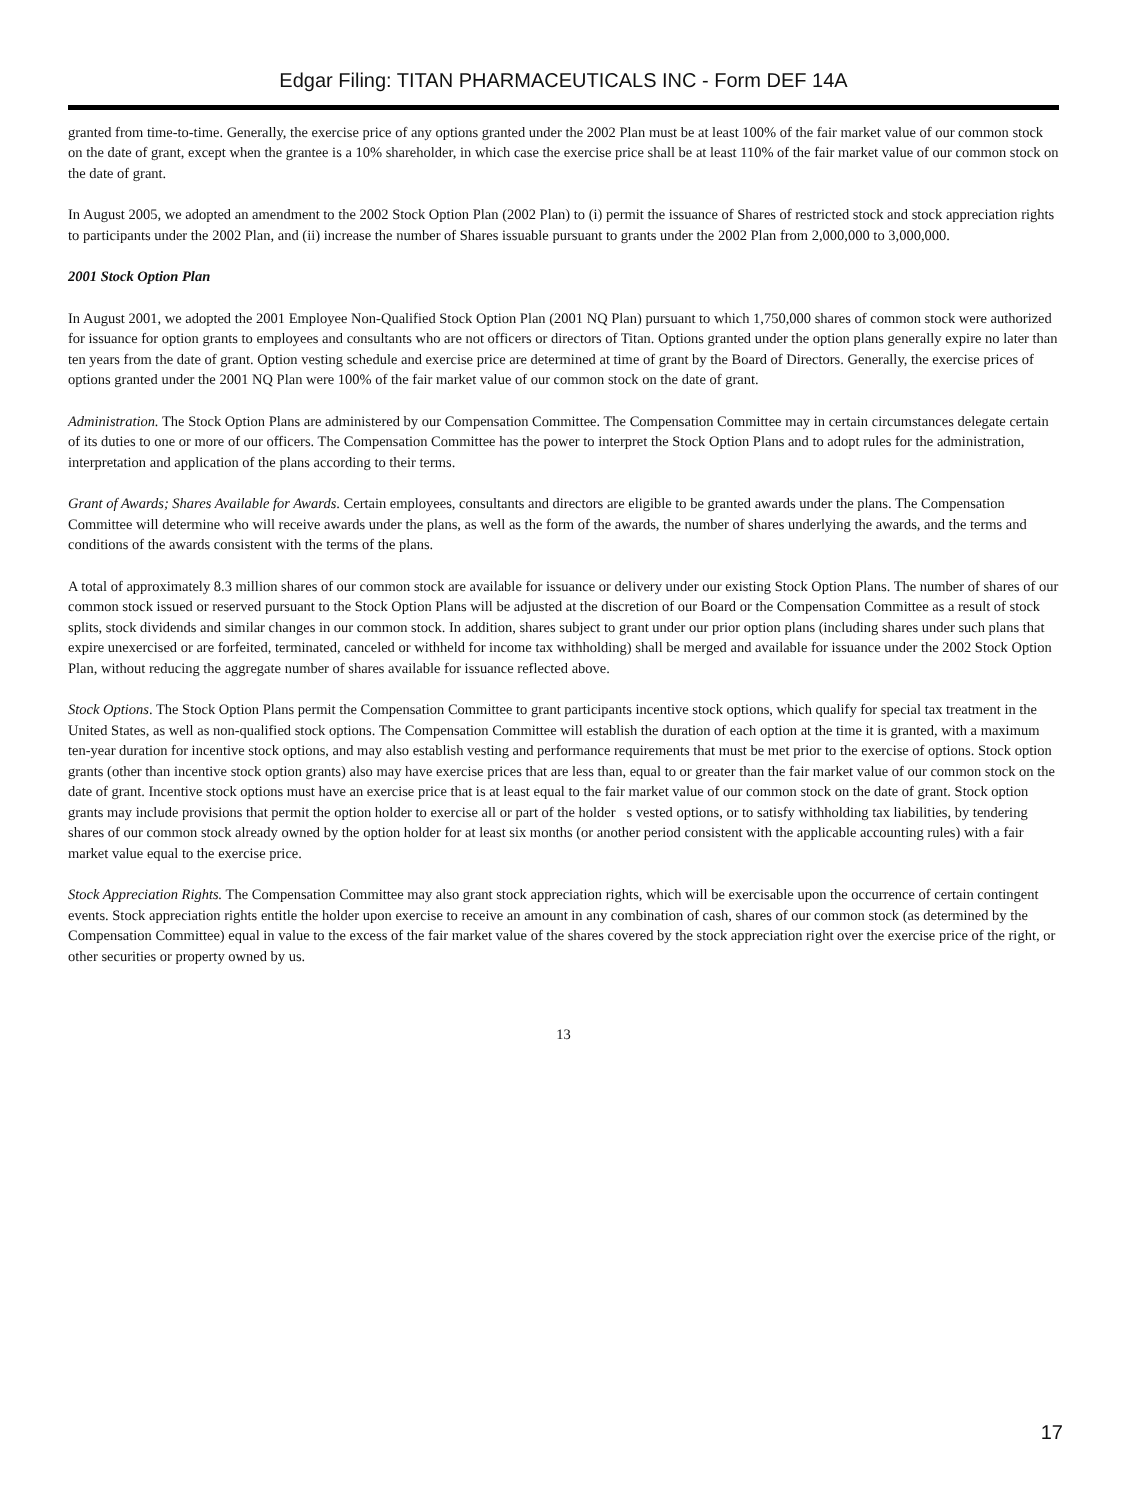Edgar Filing: TITAN PHARMACEUTICALS INC - Form DEF 14A
granted from time-to-time. Generally, the exercise price of any options granted under the 2002 Plan must be at least 100% of the fair market value of our common stock on the date of grant, except when the grantee is a 10% shareholder, in which case the exercise price shall be at least 110% of the fair market value of our common stock on the date of grant.
In August 2005, we adopted an amendment to the 2002 Stock Option Plan (2002 Plan) to (i) permit the issuance of Shares of restricted stock and stock appreciation rights to participants under the 2002 Plan, and (ii) increase the number of Shares issuable pursuant to grants under the 2002 Plan from 2,000,000 to 3,000,000.
2001 Stock Option Plan
In August 2001, we adopted the 2001 Employee Non-Qualified Stock Option Plan (2001 NQ Plan) pursuant to which 1,750,000 shares of common stock were authorized for issuance for option grants to employees and consultants who are not officers or directors of Titan. Options granted under the option plans generally expire no later than ten years from the date of grant. Option vesting schedule and exercise price are determined at time of grant by the Board of Directors. Generally, the exercise prices of options granted under the 2001 NQ Plan were 100% of the fair market value of our common stock on the date of grant.
Administration. The Stock Option Plans are administered by our Compensation Committee. The Compensation Committee may in certain circumstances delegate certain of its duties to one or more of our officers. The Compensation Committee has the power to interpret the Stock Option Plans and to adopt rules for the administration, interpretation and application of the plans according to their terms.
Grant of Awards; Shares Available for Awards. Certain employees, consultants and directors are eligible to be granted awards under the plans. The Compensation Committee will determine who will receive awards under the plans, as well as the form of the awards, the number of shares underlying the awards, and the terms and conditions of the awards consistent with the terms of the plans.
A total of approximately 8.3 million shares of our common stock are available for issuance or delivery under our existing Stock Option Plans. The number of shares of our common stock issued or reserved pursuant to the Stock Option Plans will be adjusted at the discretion of our Board or the Compensation Committee as a result of stock splits, stock dividends and similar changes in our common stock. In addition, shares subject to grant under our prior option plans (including shares under such plans that expire unexercised or are forfeited, terminated, canceled or withheld for income tax withholding) shall be merged and available for issuance under the 2002 Stock Option Plan, without reducing the aggregate number of shares available for issuance reflected above.
Stock Options. The Stock Option Plans permit the Compensation Committee to grant participants incentive stock options, which qualify for special tax treatment in the United States, as well as non-qualified stock options. The Compensation Committee will establish the duration of each option at the time it is granted, with a maximum ten-year duration for incentive stock options, and may also establish vesting and performance requirements that must be met prior to the exercise of options. Stock option grants (other than incentive stock option grants) also may have exercise prices that are less than, equal to or greater than the fair market value of our common stock on the date of grant. Incentive stock options must have an exercise price that is at least equal to the fair market value of our common stock on the date of grant. Stock option grants may include provisions that permit the option holder to exercise all or part of the holder s vested options, or to satisfy withholding tax liabilities, by tendering shares of our common stock already owned by the option holder for at least six months (or another period consistent with the applicable accounting rules) with a fair market value equal to the exercise price.
Stock Appreciation Rights. The Compensation Committee may also grant stock appreciation rights, which will be exercisable upon the occurrence of certain contingent events. Stock appreciation rights entitle the holder upon exercise to receive an amount in any combination of cash, shares of our common stock (as determined by the Compensation Committee) equal in value to the excess of the fair market value of the shares covered by the stock appreciation right over the exercise price of the right, or other securities or property owned by us.
13
17